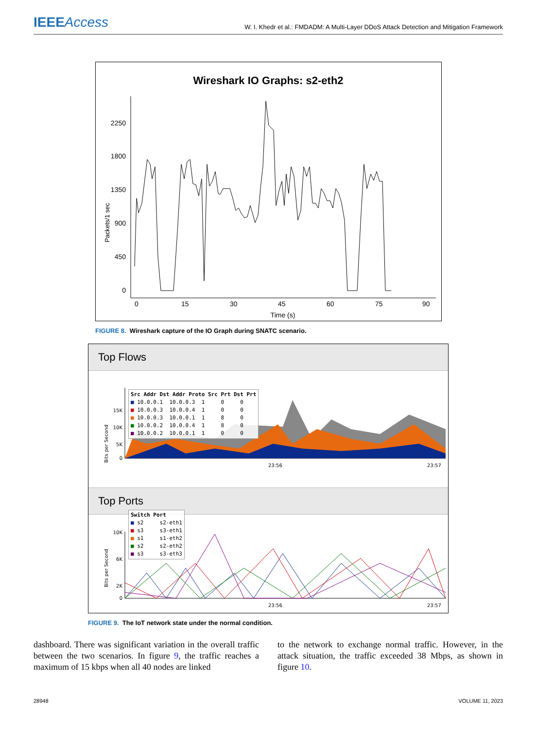IEEEAccess
W. I. Khedr et al.: FMDADM: A Multi-Layer DDoS Attack Detection and Mitigation Framework
Wireshark IO Graphs: s2-eth2
Packets/1 sec
2250
1800
1350
900
450
0
0
15
30
45
60
75
90
Time (s)
FIGURE 8. Wireshark capture of the IO Graph during SNATC scenario.
Top Flows
Bits per Second
15K
10K
5K
0
23:56
23:57
Src Addr Dst Addr Proto Src Prt Dst Prt ■ 10.0.0.1 10.0.0.3 1 0 0 ■ 10.0.0.3 10.0.0.4 1 0 0 ■ 10.0.0.3 10.0.0.1 1 8 0 ■ 10.0.0.2 10.0.0.4 1 8 0 ■ 10.0.0.2 10.0.0.1 1 0 0
Top Ports
Bits per Second
10K
6K
2K
0
23:56
23:57
Switch Port ■ s2 s2-eth1 ■ s3 s3-eth1 ■ s1 s1-eth2 ■ s2 s2-eth2 ■ s3 s3-eth3
FIGURE 9. The IoT network state under the normal condition.
dashboard. There was significant variation in the overall traffic between the two scenarios. In figure 9, the traffic reaches a maximum of 15 kbps when all 40 nodes are linked
to the network to exchange normal traffic. However, in the attack situation, the traffic exceeded 38 Mbps, as shown in figure 10.
28948 VOLUME 11, 2023